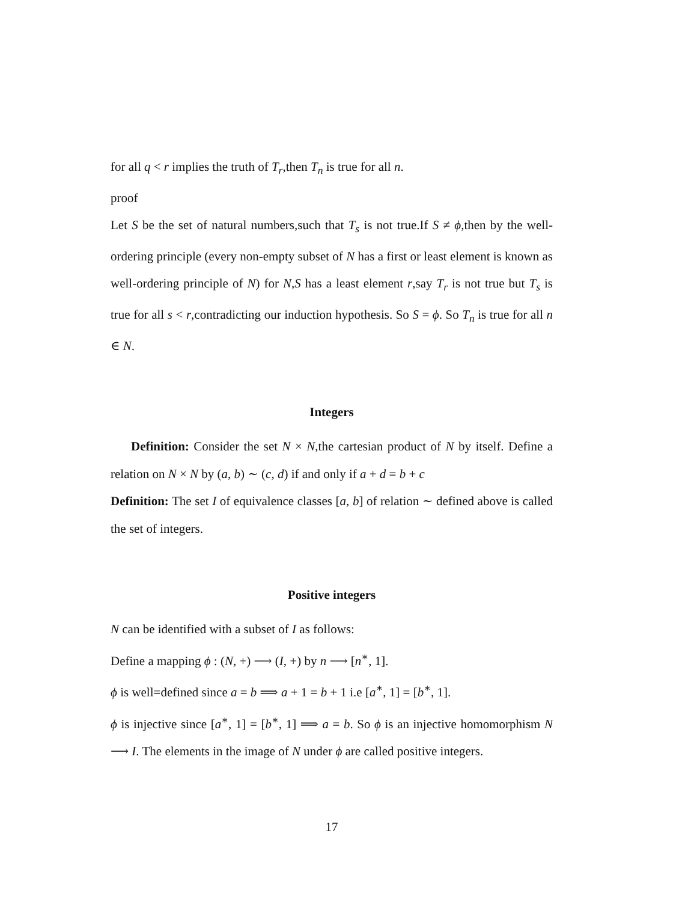for all q < r implies the truth of T<sub>r</sub>,then T<sub>n</sub> is true for all n.
proof
Let S be the set of natural numbers,such that T<sub>s</sub> is not true.If S ≠ ϕ,then by the well-ordering principle (every non-empty subset of N has a first or least element is known as well-ordering principle of N) for N,S has a least element r,say T<sub>r</sub> is not true but T<sub>s</sub> is true for all s < r,contradicting our induction hypothesis. So S = ϕ. So T<sub>n</sub> is true for all n ∈ N.
Integers
Definition: Consider the set N × N,the cartesian product of N by itself. Define a relation on N × N by (a, b) ∼ (c, d) if and only if a + d = b + c
Definition: The set I of equivalence classes [a, b] of relation ∼ defined above is called the set of integers.
Positive integers
N can be identified with a subset of I as follows:
Define a mapping ϕ : (N, +) ⟶ (I, +) by n ⟶ [n<sup>∗</sup>, 1].
ϕ is well=defined since a = b ⟹ a + 1 = b + 1 i.e [a<sup>∗</sup>, 1] = [b<sup>∗</sup>, 1].
ϕ is injective since [a<sup>∗</sup>, 1] = [b<sup>∗</sup>, 1] ⟹ a = b. So ϕ is an injective homomorphism N ⟶ I. The elements in the image of N under ϕ are called positive integers.
17